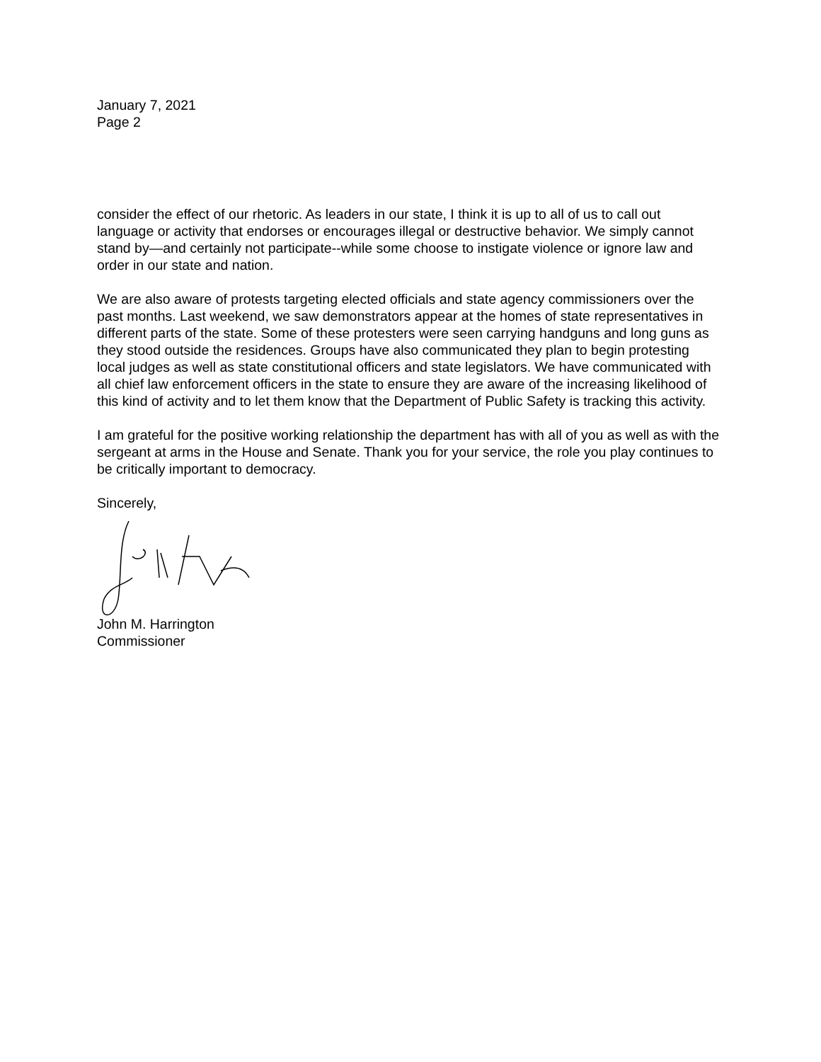January 7, 2021
Page 2
consider the effect of our rhetoric. As leaders in our state, I think it is up to all of us to call out language or activity that endorses or encourages illegal or destructive behavior. We simply cannot stand by—and certainly not participate--while some choose to instigate violence or ignore law and order in our state and nation.
We are also aware of protests targeting elected officials and state agency commissioners over the past months. Last weekend, we saw demonstrators appear at the homes of state representatives in different parts of the state. Some of these protesters were seen carrying handguns and long guns as they stood outside the residences. Groups have also communicated they plan to begin protesting local judges as well as state constitutional officers and state legislators. We have communicated with all chief law enforcement officers in the state to ensure they are aware of the increasing likelihood of this kind of activity and to let them know that the Department of Public Safety is tracking this activity.
I am grateful for the positive working relationship the department has with all of you as well as with the sergeant at arms in the House and Senate. Thank you for your service, the role you play continues to be critically important to democracy.
Sincerely,
John M. Harrington
Commissioner